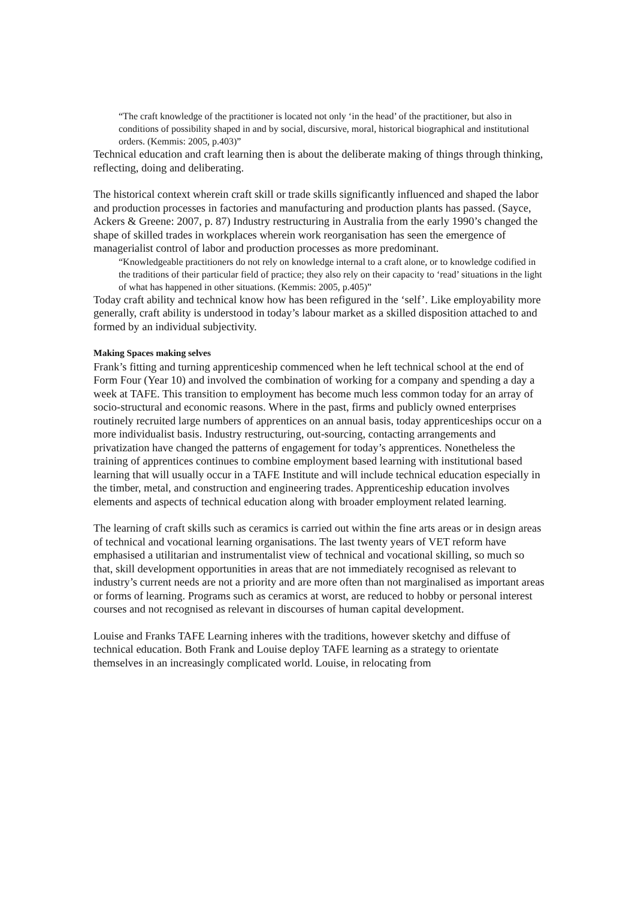“The craft knowledge of the practitioner is located not only ‘in the head’ of the practitioner, but also in conditions of possibility shaped in and by social, discursive, moral, historical biographical and institutional orders. (Kemmis: 2005, p.403)”
Technical education and craft learning then is about the deliberate making of things through thinking, reflecting, doing and deliberating.
The historical context wherein craft skill or trade skills significantly influenced and shaped the labor and production processes in factories and manufacturing and production plants has passed. (Sayce, Ackers & Greene: 2007, p. 87) Industry restructuring in Australia from the early 1990’s changed the shape of skilled trades in workplaces wherein work reorganisation has seen the emergence of managerialist control of labor and production processes as more predominant.
“Knowledgeable practitioners do not rely on knowledge internal to a craft alone, or to knowledge codified in the traditions of their particular field of practice; they also rely on their capacity to ‘read’ situations in the light of what has happened in other situations. (Kemmis: 2005, p.405)”
Today craft ability and technical know how has been refigured in the ‘self’. Like employability more generally, craft ability is understood in today’s labour market as a skilled disposition attached to and formed by an individual subjectivity.
Making Spaces making selves
Frank’s fitting and turning apprenticeship commenced when he left technical school at the end of Form Four (Year 10) and involved the combination of working for a company and spending a day a week at TAFE. This transition to employment has become much less common today for an array of socio-structural and economic reasons. Where in the past, firms and publicly owned enterprises routinely recruited large numbers of apprentices on an annual basis, today apprenticeships occur on a more individualist basis. Industry restructuring, out-sourcing, contacting arrangements and privatization have changed the patterns of engagement for today’s apprentices. Nonetheless the training of apprentices continues to combine employment based learning with institutional based learning that will usually occur in a TAFE Institute and will include technical education especially in the timber, metal, and construction and engineering trades. Apprenticeship education involves elements and aspects of technical education along with broader employment related learning.
The learning of craft skills such as ceramics is carried out within the fine arts areas or in design areas of technical and vocational learning organisations. The last twenty years of VET reform have emphasised a utilitarian and instrumentalist view of technical and vocational skilling, so much so that, skill development opportunities in areas that are not immediately recognised as relevant to industry’s current needs are not a priority and are more often than not marginalised as important areas or forms of learning. Programs such as ceramics at worst, are reduced to hobby or personal interest courses and not recognised as relevant in discourses of human capital development.
Louise and Franks TAFE Learning inheres with the traditions, however sketchy and diffuse of technical education. Both Frank and Louise deploy TAFE learning as a strategy to orientate themselves in an increasingly complicated world. Louise, in relocating from